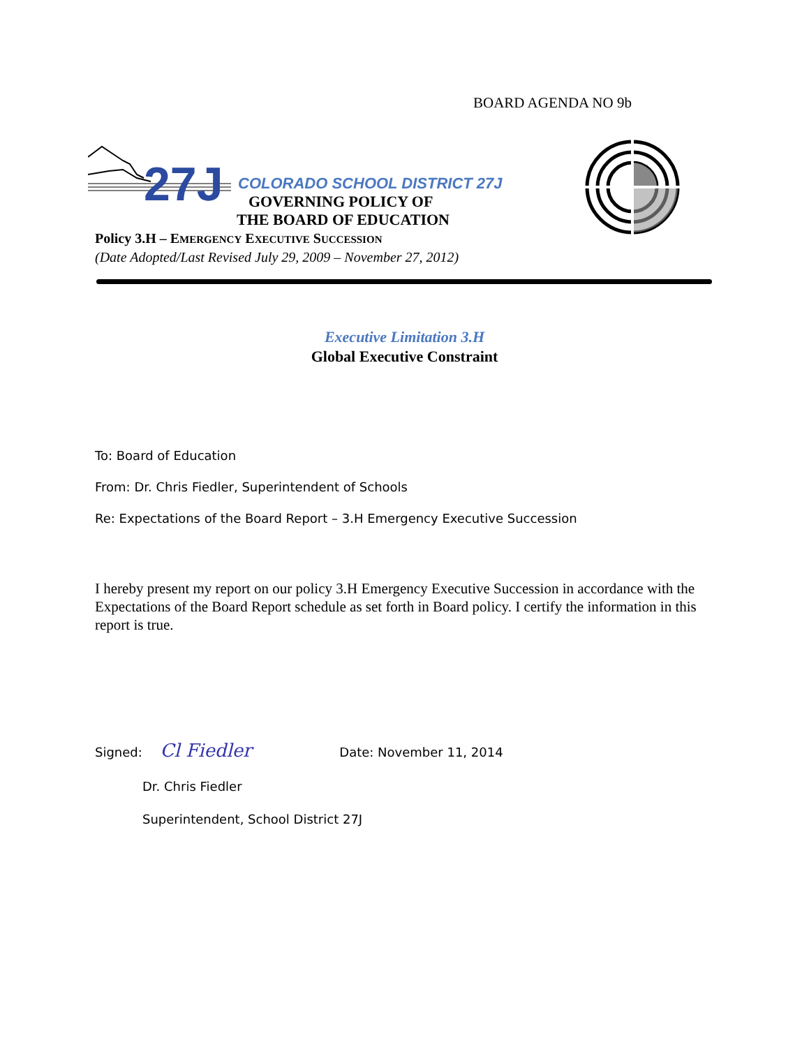BOARD AGENDA NO 9b
27J
COLORADO SCHOOL DISTRICT 27J
GOVERNING POLICY OF
THE BOARD OF EDUCATION
Policy 3.H – EMERGENCY EXECUTIVE SUCCESSION
(Date Adopted/Last Revised July 29, 2009 – November 27, 2012)
Executive Limitation 3.H
Global Executive Constraint
To: Board of Education
From: Dr. Chris Fiedler, Superintendent of Schools
Re: Expectations of the Board Report – 3.H Emergency Executive Succession
I hereby present my report on our policy 3.H Emergency Executive Succession in accordance with the Expectations of the Board Report schedule as set forth in Board policy. I certify the information in this report is true.
Signed: Cl Fiedler Date: November 11, 2014
Dr. Chris Fiedler
Superintendent, School District 27J